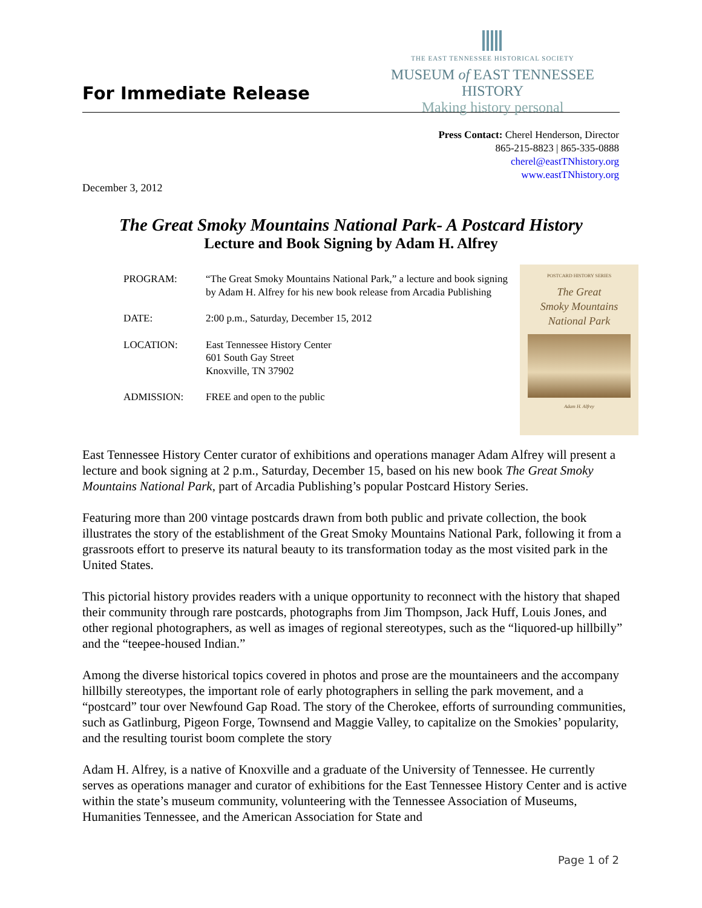For Immediate Release
THE EAST TENNESSEE HISTORICAL SOCIETY
MUSEUM of EAST TENNESSEE HISTORY
Making history personal
Press Contact: Cherel Henderson, Director
865-215-8823 | 865-335-0888
cherel@eastTNhistory.org
www.eastTNhistory.org
December 3, 2012
The Great Smoky Mountains National Park- A Postcard History
Lecture and Book Signing by Adam H. Alfrey
PROGRAM: “The Great Smoky Mountains National Park,” a lecture and book signing by Adam H. Alfrey for his new book release from Arcadia Publishing
DATE: 2:00 p.m., Saturday, December 15, 2012
LOCATION: East Tennessee History Center
601 South Gay Street
Knoxville, TN 37902
ADMISSION: FREE and open to the public
POSTCARD HISTORY SERIES
The Great
Smoky Mountains
National Park
Adam H. Alfrey
East Tennessee History Center curator of exhibitions and operations manager Adam Alfrey will present a lecture and book signing at 2 p.m., Saturday, December 15, based on his new book The Great Smoky Mountains National Park, part of Arcadia Publishing’s popular Postcard History Series.
Featuring more than 200 vintage postcards drawn from both public and private collection, the book illustrates the story of the establishment of the Great Smoky Mountains National Park, following it from a grassroots effort to preserve its natural beauty to its transformation today as the most visited park in the United States.
This pictorial history provides readers with a unique opportunity to reconnect with the history that shaped their community through rare postcards, photographs from Jim Thompson, Jack Huff, Louis Jones, and other regional photographers, as well as images of regional stereotypes, such as the “liquored-up hillbilly” and the “teepee-housed Indian.”
Among the diverse historical topics covered in photos and prose are the mountaineers and the accompany hillbilly stereotypes, the important role of early photographers in selling the park movement, and a “postcard” tour over Newfound Gap Road. The story of the Cherokee, efforts of surrounding communities, such as Gatlinburg, Pigeon Forge, Townsend and Maggie Valley, to capitalize on the Smokies’ popularity, and the resulting tourist boom complete the story
Adam H. Alfrey, is a native of Knoxville and a graduate of the University of Tennessee. He currently serves as operations manager and curator of exhibitions for the East Tennessee History Center and is active within the state’s museum community, volunteering with the Tennessee Association of Museums, Humanities Tennessee, and the American Association for State and
Page 1 of 2